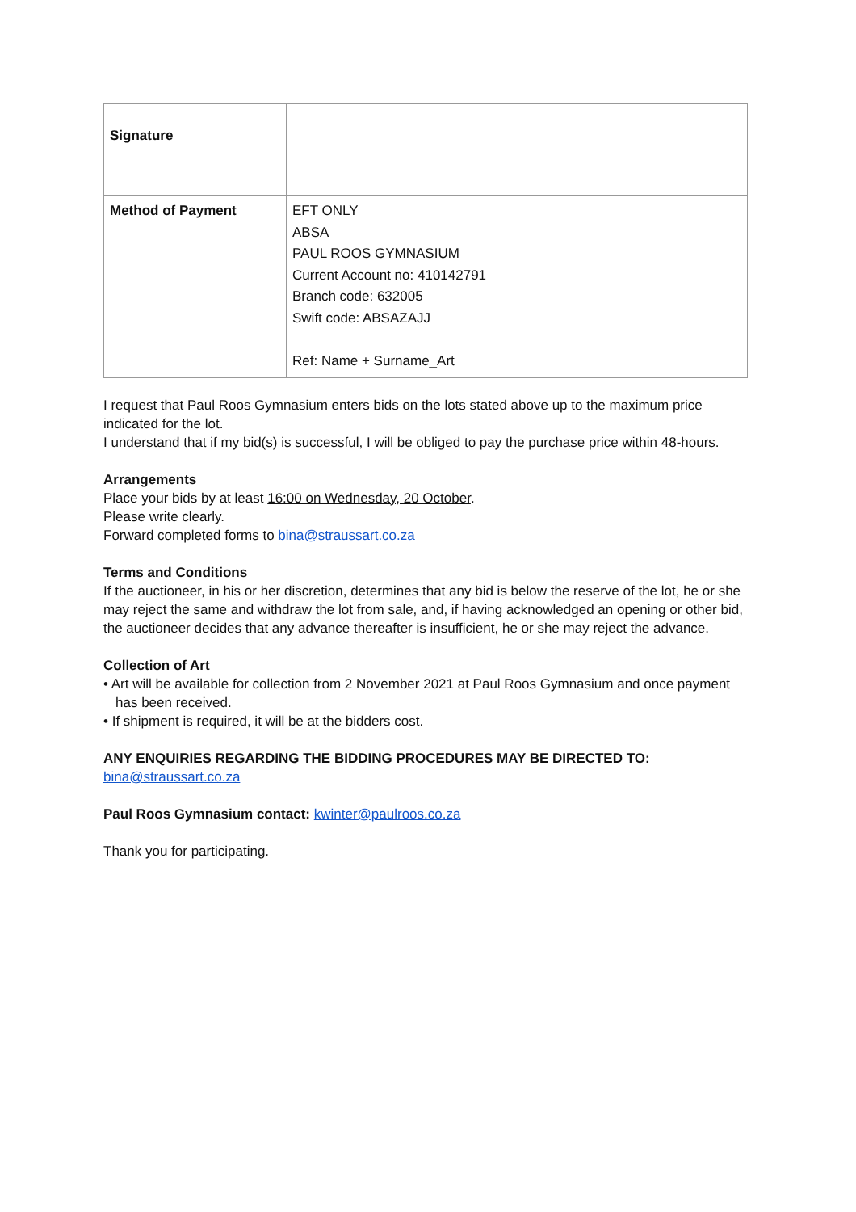| Signature | |
| Method of Payment | EFT ONLY ABSA PAUL ROOS GYMNASIUM Current Account no: 410142791 Branch code: 632005 Swift code: ABSAZAJJ Ref: Name + Surname_Art |
I request that Paul Roos Gymnasium enters bids on the lots stated above up to the maximum price indicated for the lot.
I understand that if my bid(s) is successful, I will be obliged to pay the purchase price within 48-hours.
Arrangements
Place your bids by at least 16:00 on Wednesday, 20 October.
Please write clearly.
Forward completed forms to bina@straussart.co.za
Terms and Conditions
If the auctioneer, in his or her discretion, determines that any bid is below the reserve of the lot, he or she may reject the same and withdraw the lot from sale, and, if having acknowledged an opening or other bid, the auctioneer decides that any advance thereafter is insufficient, he or she may reject the advance.
Collection of Art
• Art will be available for collection from 2 November 2021 at Paul Roos Gymnasium and once payment has been received.
• If shipment is required, it will be at the bidders cost.
ANY ENQUIRIES REGARDING THE BIDDING PROCEDURES MAY BE DIRECTED TO:
bina@straussart.co.za
Paul Roos Gymnasium contact: kwinter@paulroos.co.za
Thank you for participating.